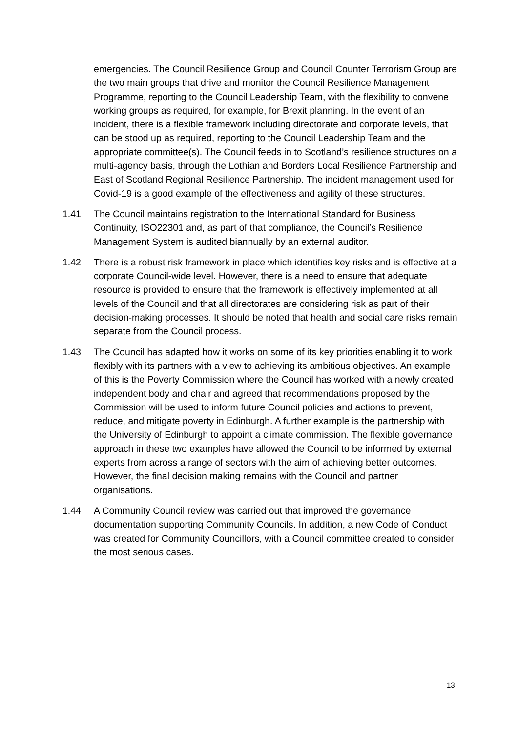emergencies. The Council Resilience Group and Council Counter Terrorism Group are the two main groups that drive and monitor the Council Resilience Management Programme, reporting to the Council Leadership Team, with the flexibility to convene working groups as required, for example, for Brexit planning. In the event of an incident, there is a flexible framework including directorate and corporate levels, that can be stood up as required, reporting to the Council Leadership Team and the appropriate committee(s). The Council feeds in to Scotland’s resilience structures on a multi-agency basis, through the Lothian and Borders Local Resilience Partnership and East of Scotland Regional Resilience Partnership. The incident management used for Covid-19 is a good example of the effectiveness and agility of these structures.
1.41 The Council maintains registration to the International Standard for Business Continuity, ISO22301 and, as part of that compliance, the Council’s Resilience Management System is audited biannually by an external auditor.
1.42 There is a robust risk framework in place which identifies key risks and is effective at a corporate Council-wide level. However, there is a need to ensure that adequate resource is provided to ensure that the framework is effectively implemented at all levels of the Council and that all directorates are considering risk as part of their decision-making processes. It should be noted that health and social care risks remain separate from the Council process.
1.43 The Council has adapted how it works on some of its key priorities enabling it to work flexibly with its partners with a view to achieving its ambitious objectives. An example of this is the Poverty Commission where the Council has worked with a newly created independent body and chair and agreed that recommendations proposed by the Commission will be used to inform future Council policies and actions to prevent, reduce, and mitigate poverty in Edinburgh. A further example is the partnership with the University of Edinburgh to appoint a climate commission. The flexible governance approach in these two examples have allowed the Council to be informed by external experts from across a range of sectors with the aim of achieving better outcomes. However, the final decision making remains with the Council and partner organisations.
1.44 A Community Council review was carried out that improved the governance documentation supporting Community Councils. In addition, a new Code of Conduct was created for Community Councillors, with a Council committee created to consider the most serious cases.
13